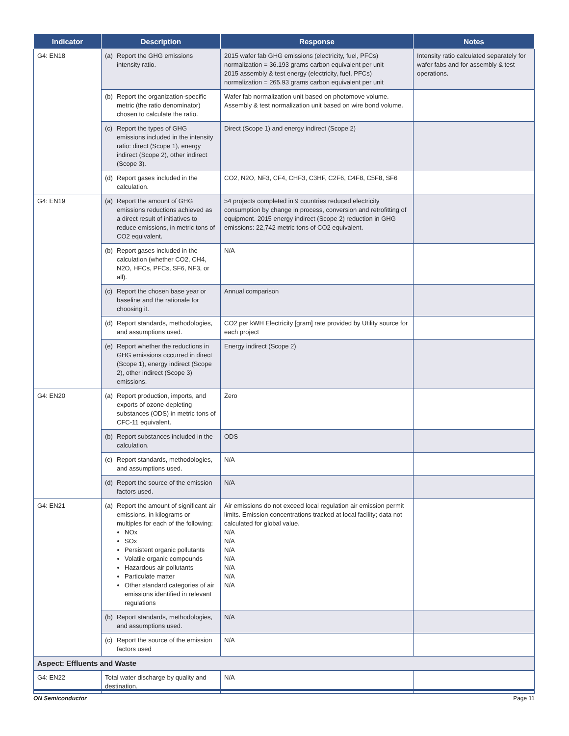| Indicator | Description | Response | Notes |
| --- | --- | --- | --- |
| G4: EN18 | (a) Report the GHG emissions intensity ratio. | 2015 wafer fab GHG emissions (electricity, fuel, PFCs) normalization = 36.193 grams carbon equivalent per unit 2015 assembly & test energy (electricity, fuel, PFCs) normalization = 265.93 grams carbon equivalent per unit | Intensity ratio calculated separately for wafer fabs and for assembly & test operations. |
| | (b) Report the organization-specific metric (the ratio denominator) chosen to calculate the ratio. | Wafer fab normalization unit based on photomove volume. Assembly & test normalization unit based on wire bond volume. | |
| | (c) Report the types of GHG emissions included in the intensity ratio: direct (Scope 1), energy indirect (Scope 2), other indirect (Scope 3). | Direct (Scope 1) and energy indirect (Scope 2) | |
| | (d) Report gases included in the calculation. | CO2, N2O, NF3, CF4, CHF3, C3HF, C2F6, C4F8, C5F8, SF6 | |
| G4: EN19 | (a) Report the amount of GHG emissions reductions achieved as a direct result of initiatives to reduce emissions, in metric tons of CO2 equivalent. | 54 projects completed in 9 countries reduced electricity consumption by change in process, conversion and retrofitting of equipment. 2015 energy indirect (Scope 2) reduction in GHG emissions: 22,742 metric tons of CO2 equivalent. | |
| | (b) Report gases included in the calculation (whether CO2, CH4, N2O, HFCs, PFCs, SF6, NF3, or all). | N/A | |
| | (c) Report the chosen base year or baseline and the rationale for choosing it. | Annual comparison | |
| | (d) Report standards, methodologies, and assumptions used. | CO2 per kWH Electricity [gram] rate provided by Utility source for each project | |
| | (e) Report whether the reductions in GHG emissions occurred in direct (Scope 1), energy indirect (Scope 2), other indirect (Scope 3) emissions. | Energy indirect (Scope 2) | |
| G4: EN20 | (a) Report production, imports, and exports of ozone-depleting substances (ODS) in metric tons of CFC-11 equivalent. | Zero | |
| | (b) Report substances included in the calculation. | ODS | |
| | (c) Report standards, methodologies, and assumptions used. | N/A | |
| | (d) Report the source of the emission factors used. | N/A | |
| G4: EN21 | (a) Report the amount of significant air emissions, in kilograms or multiples for each of the following: NOx SOx Persistent organic pollutants Volatile organic compounds Hazardous air pollutants Particulate matter Other standard categories of air emissions identified in relevant regulations | Air emissions do not exceed local regulation air emission permit limits. Emission concentrations tracked at local facility; data not calculated for global value. N/A N/A N/A N/A N/A N/A N/A | |
| | (b) Report standards, methodologies, and assumptions used. | N/A | |
| | (c) Report the source of the emission factors used | N/A | |
| Aspect: Effluents and Waste | | | |
| G4: EN22 | Total water discharge by quality and destination. | N/A | |
ON Semiconductor Page 11